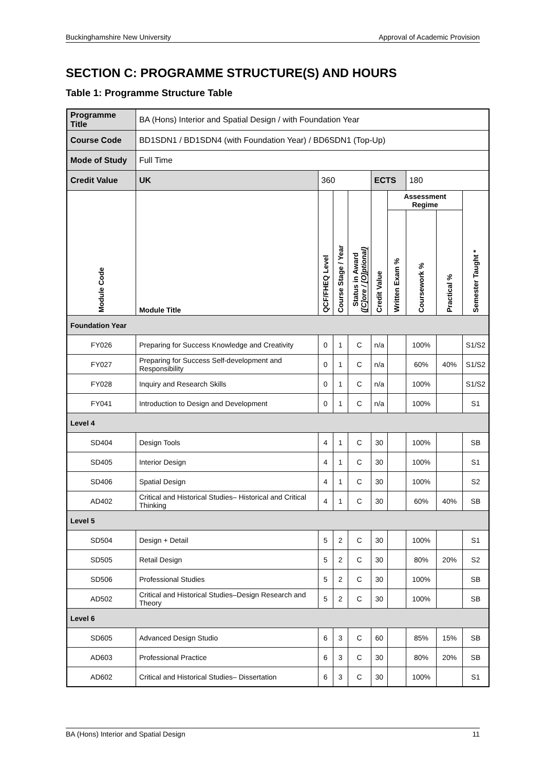Buckinghamshire New University Approval of Academic Provision
SECTION C: PROGRAMME STRUCTURE(S) AND HOURS
Table 1: Programme Structure Table
| Programme Title | | BA (Hons) Interior and Spatial Design / with Foundation Year | | | | | | | | |
| Course Code | | BD1SDN1 / BD1SDN4 (with Foundation Year) / BD6SDN1 (Top-Up) | | | | | | | | |
| Mode of Study | | Full Time | | | | | | | | |
| Credit Value | | UK | 360 | | | ECTS | | 180 | | |
| Module Code | Module Title | | QCF/FHEQ Level | Course Stage / Year | Status in Award ([C]ore / [O]ptional) | Credit Value | Assessment Regime | | | Semester Taught * |
| | | | | | | | Written Exam % | Coursework % | Practical % | |
| Foundation Year | | | | | | | | | | |
| FY026 | Preparing for Success Knowledge and Creativity | | 0 | 1 | C | n/a | | 100% | | S1/S2 |
| FY027 | Preparing for Success Self-development and Responsibility | | 0 | 1 | C | n/a | | 60% | 40% | S1/S2 |
| FY028 | Inquiry and Research Skills | | 0 | 1 | C | n/a | | 100% | | S1/S2 |
| FY041 | Introduction to Design and Development | | 0 | 1 | C | n/a | | 100% | | S1 |
| Level 4 | | | | | | | | | | |
| SD404 | Design Tools | | 4 | 1 | C | 30 | | 100% | | SB |
| SD405 | Interior Design | | 4 | 1 | C | 30 | | 100% | | S1 |
| SD406 | Spatial Design | | 4 | 1 | C | 30 | | 100% | | S2 |
| AD402 | Critical and Historical Studies– Historical and Critical Thinking | | 4 | 1 | C | 30 | | 60% | 40% | SB |
| Level 5 | | | | | | | | | | |
| SD504 | Design + Detail | | 5 | 2 | C | 30 | | 100% | | S1 |
| SD505 | Retail Design | | 5 | 2 | C | 30 | | 80% | 20% | S2 |
| SD506 | Professional Studies | | 5 | 2 | C | 30 | | 100% | | SB |
| AD502 | Critical and Historical Studies–Design Research and Theory | | 5 | 2 | C | 30 | | 100% | | SB |
| Level 6 | | | | | | | | | | |
| SD605 | Advanced Design Studio | | 6 | 3 | C | 60 | | 85% | 15% | SB |
| AD603 | Professional Practice | | 6 | 3 | C | 30 | | 80% | 20% | SB |
| AD602 | Critical and Historical Studies– Dissertation | | 6 | 3 | C | 30 | | 100% | | S1 |
BA (Hons) Interior and Spatial Design 11